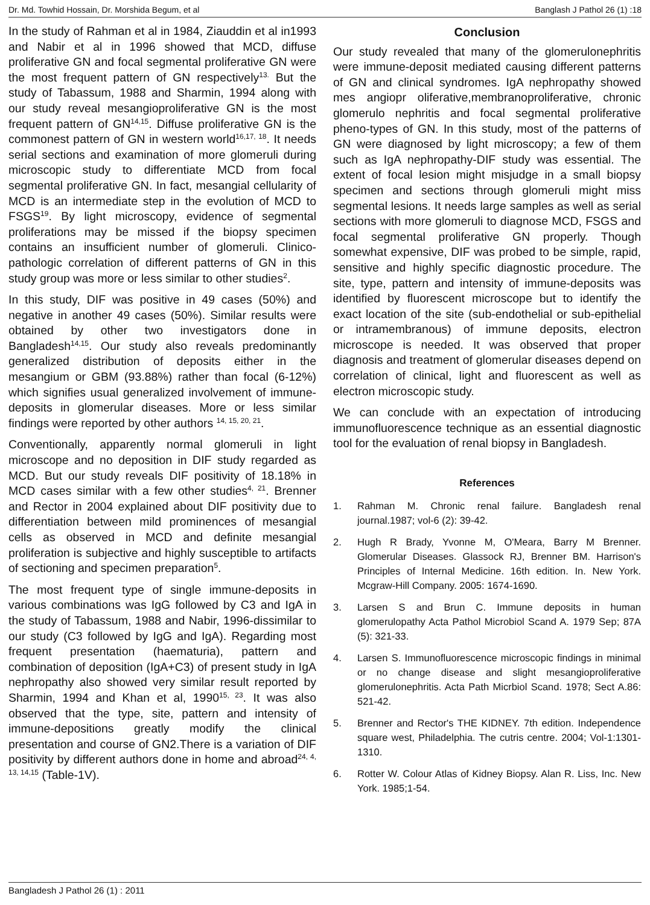Dr. Md. Towhid Hossain, Dr. Morshida Begum, et al Banglash J Pathol 26 (1) :18
In the study of Rahman et al in 1984, Ziauddin et al in1993 and Nabir et al in 1996 showed that MCD, diffuse proliferative GN and focal segmental proliferative GN were the most frequent pattern of GN respectively<sup>13.</sup> But the study of Tabassum, 1988 and Sharmin, 1994 along with our study reveal mesangioproliferative GN is the most frequent pattern of GN<sup>14,15</sup>. Diffuse proliferative GN is the commonest pattern of GN in western world<sup>16,17, 18</sup>. It needs serial sections and examination of more glomeruli during microscopic study to differentiate MCD from focal segmental proliferative GN. In fact, mesangial cellularity of MCD is an intermediate step in the evolution of MCD to FSGS<sup>19</sup>. By light microscopy, evidence of segmental proliferations may be missed if the biopsy specimen contains an insufficient number of glomeruli. Clinico-pathologic correlation of different patterns of GN in this study group was more or less similar to other studies<sup>2</sup>.
In this study, DIF was positive in 49 cases (50%) and negative in another 49 cases (50%). Similar results were obtained by other two investigators done in Bangladesh<sup>14,15</sup>. Our study also reveals predominantly generalized distribution of deposits either in the mesangium or GBM (93.88%) rather than focal (6-12%) which signifies usual generalized involvement of immune-deposits in glomerular diseases. More or less similar findings were reported by other authors <sup>14, 15, 20, 21</sup>.
Conventionally, apparently normal glomeruli in light microscope and no deposition in DIF study regarded as MCD. But our study reveals DIF positivity of 18.18% in MCD cases similar with a few other studies<sup>4, 21</sup>. Brenner and Rector in 2004 explained about DIF positivity due to differentiation between mild prominences of mesangial cells as observed in MCD and definite mesangial proliferation is subjective and highly susceptible to artifacts of sectioning and specimen preparation<sup>5</sup>.
The most frequent type of single immune-deposits in various combinations was IgG followed by C3 and IgA in the study of Tabassum, 1988 and Nabir, 1996-dissimilar to our study (C3 followed by IgG and IgA). Regarding most frequent presentation (haematuria), pattern and combination of deposition (IgA+C3) of present study in IgA nephropathy also showed very similar result reported by Sharmin, 1994 and Khan et al, 1990<sup>15, 23</sup>. It was also observed that the type, site, pattern and intensity of immune-depositions greatly modify the clinical presentation and course of GN2.There is a variation of DIF positivity by different authors done in home and abroad<sup>24, 4, 13, 14,15</sup> (Table-1V).
Conclusion
Our study revealed that many of the glomerulonephritis were immune-deposit mediated causing different patterns of GN and clinical syndromes. IgA nephropathy showed mes angiopr oliferative,membranoproliferative, chronic glomerulo nephritis and focal segmental proliferative pheno-types of GN. In this study, most of the patterns of GN were diagnosed by light microscopy; a few of them such as IgA nephropathy-DIF study was essential. The extent of focal lesion might misjudge in a small biopsy specimen and sections through glomeruli might miss segmental lesions. It needs large samples as well as serial sections with more glomeruli to diagnose MCD, FSGS and focal segmental proliferative GN properly. Though somewhat expensive, DIF was probed to be simple, rapid, sensitive and highly specific diagnostic procedure. The site, type, pattern and intensity of immune-deposits was identified by fluorescent microscope but to identify the exact location of the site (sub-endothelial or sub-epithelial or intramembranous) of immune deposits, electron microscope is needed. It was observed that proper diagnosis and treatment of glomerular diseases depend on correlation of clinical, light and fluorescent as well as electron microscopic study.
We can conclude with an expectation of introducing immunofluorescence technique as an essential diagnostic tool for the evaluation of renal biopsy in Bangladesh.
References
1. Rahman M. Chronic renal failure. Bangladesh renal journal.1987; vol-6 (2): 39-42.
2. Hugh R Brady, Yvonne M, O'Meara, Barry M Brenner. Glomerular Diseases. Glassock RJ, Brenner BM. Harrison's Principles of Internal Medicine. 16th edition. In. New York. Mcgraw-Hill Company. 2005: 1674-1690.
3. Larsen S and Brun C. Immune deposits in human glomerulopathy Acta Pathol Microbiol Scand A. 1979 Sep; 87A (5): 321-33.
4. Larsen S. Immunofluorescence microscopic findings in minimal or no change disease and slight mesangioproliferative glomerulonephritis. Acta Path Micrbiol Scand. 1978; Sect A.86: 521-42.
5. Brenner and Rector's THE KIDNEY. 7th edition. Independence square west, Philadelphia. The cutris centre. 2004; Vol-1:1301-1310.
6. Rotter W. Colour Atlas of Kidney Biopsy. Alan R. Liss, Inc. New York. 1985;1-54.
Bangladesh J Pathol 26 (1) : 2011